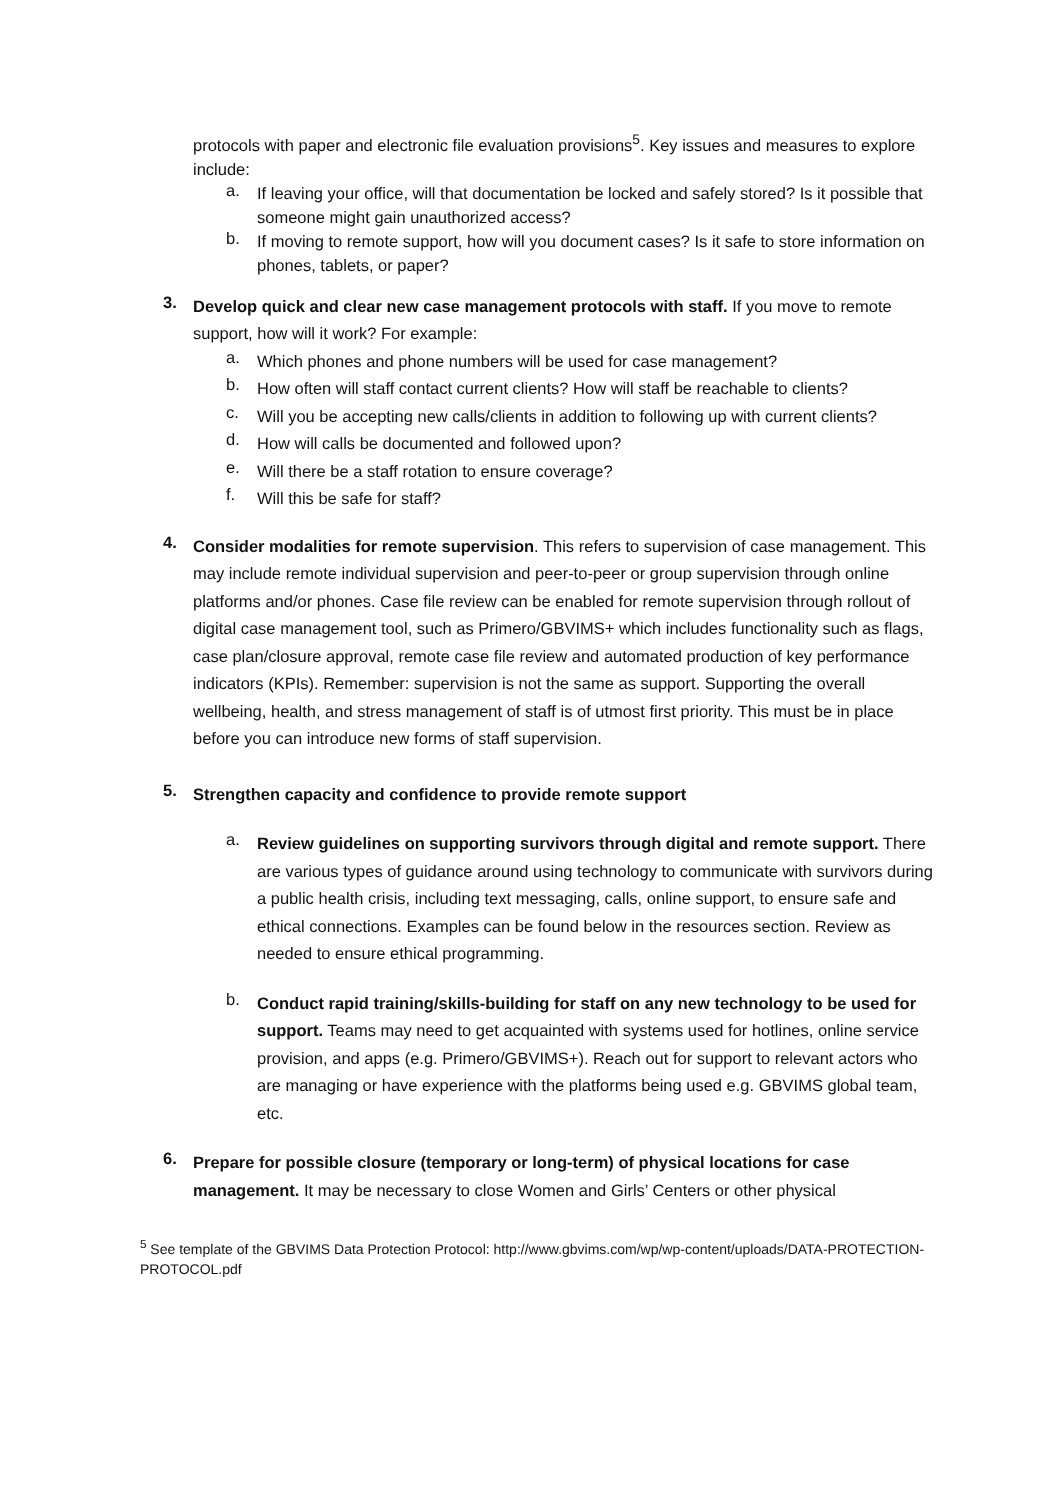protocols with paper and electronic file evaluation provisions<sup>5</sup>. Key issues and measures to explore include:
a.
If leaving your office, will that documentation be locked and safely stored? Is it possible that someone might gain unauthorized access?
b.
If moving to remote support, how will you document cases? Is it safe to store information on phones, tablets, or paper?
3.
Develop quick and clear new case management protocols with staff. If you move to remote support, how will it work? For example:
a.
Which phones and phone numbers will be used for case management?
b.
How often will staff contact current clients? How will staff be reachable to clients?
c.
Will you be accepting new calls/clients in addition to following up with current clients?
d.
How will calls be documented and followed upon?
e.
Will there be a staff rotation to ensure coverage?
f.
Will this be safe for staff?
4.
Consider modalities for remote supervision. This refers to supervision of case management. This may include remote individual supervision and peer-to-peer or group supervision through online platforms and/or phones. Case file review can be enabled for remote supervision through rollout of digital case management tool, such as Primero/GBVIMS+ which includes functionality such as flags, case plan/closure approval, remote case file review and automated production of key performance indicators (KPIs). Remember: supervision is not the same as support. Supporting the overall wellbeing, health, and stress management of staff is of utmost first priority. This must be in place before you can introduce new forms of staff supervision.
5.
Strengthen capacity and confidence to provide remote support
a.
Review guidelines on supporting survivors through digital and remote support. There are various types of guidance around using technology to communicate with survivors during a public health crisis, including text messaging, calls, online support, to ensure safe and ethical connections. Examples can be found below in the resources section. Review as needed to ensure ethical programming.
b.
Conduct rapid training/skills-building for staff on any new technology to be used for support. Teams may need to get acquainted with systems used for hotlines, online service provision, and apps (e.g. Primero/GBVIMS+). Reach out for support to relevant actors who are managing or have experience with the platforms being used e.g. GBVIMS global team, etc.
6.
Prepare for possible closure (temporary or long-term) of physical locations for case management. It may be necessary to close Women and Girls’ Centers or other physical
<sup>5</sup> See template of the GBVIMS Data Protection Protocol: http://www.gbvims.com/wp/wp-content/uploads/DATA-PROTECTION-PROTOCOL.pdf